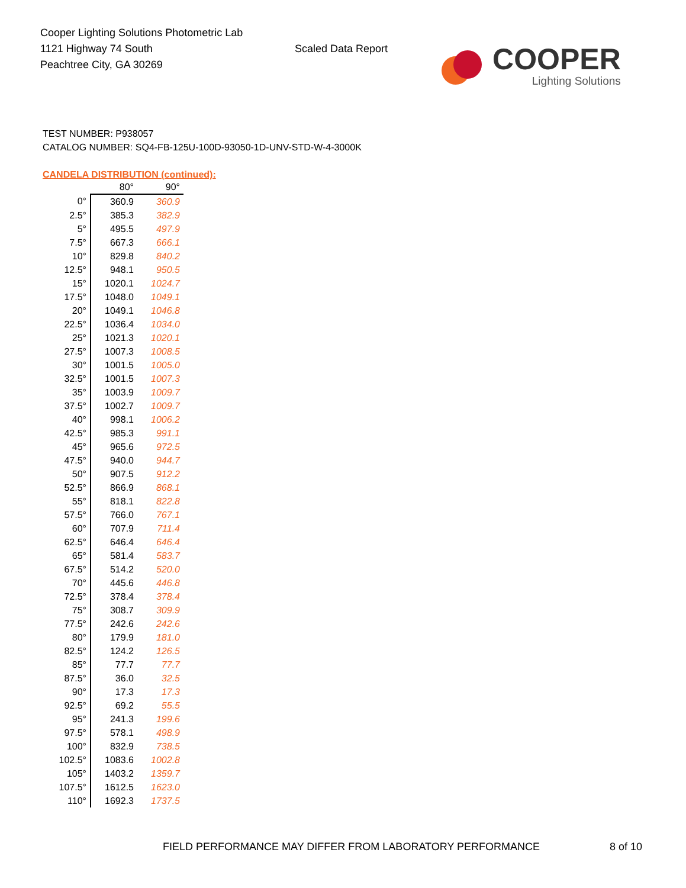Cooper Lighting Solutions Photometric Lab
1121 Highway 74 South
Peachtree City, GA 30269
Scaled Data Report
COOPER
Lighting Solutions
TEST NUMBER: P938057
CATALOG NUMBER: SQ4-FB-125U-100D-93050-1D-UNV-STD-W-4-3000K
CANDELA DISTRIBUTION (continued):
| | 80° | 90° |
| --- | --- | --- |
| 0° | 360.9 | 360.9 |
| 2.5° | 385.3 | 382.9 |
| 5° | 495.5 | 497.9 |
| 7.5° | 667.3 | 666.1 |
| 10° | 829.8 | 840.2 |
| 12.5° | 948.1 | 950.5 |
| 15° | 1020.1 | 1024.7 |
| 17.5° | 1048.0 | 1049.1 |
| 20° | 1049.1 | 1046.8 |
| 22.5° | 1036.4 | 1034.0 |
| 25° | 1021.3 | 1020.1 |
| 27.5° | 1007.3 | 1008.5 |
| 30° | 1001.5 | 1005.0 |
| 32.5° | 1001.5 | 1007.3 |
| 35° | 1003.9 | 1009.7 |
| 37.5° | 1002.7 | 1009.7 |
| 40° | 998.1 | 1006.2 |
| 42.5° | 985.3 | 991.1 |
| 45° | 965.6 | 972.5 |
| 47.5° | 940.0 | 944.7 |
| 50° | 907.5 | 912.2 |
| 52.5° | 866.9 | 868.1 |
| 55° | 818.1 | 822.8 |
| 57.5° | 766.0 | 767.1 |
| 60° | 707.9 | 711.4 |
| 62.5° | 646.4 | 646.4 |
| 65° | 581.4 | 583.7 |
| 67.5° | 514.2 | 520.0 |
| 70° | 445.6 | 446.8 |
| 72.5° | 378.4 | 378.4 |
| 75° | 308.7 | 309.9 |
| 77.5° | 242.6 | 242.6 |
| 80° | 179.9 | 181.0 |
| 82.5° | 124.2 | 126.5 |
| 85° | 77.7 | 77.7 |
| 87.5° | 36.0 | 32.5 |
| 90° | 17.3 | 17.3 |
| 92.5° | 69.2 | 55.5 |
| 95° | 241.3 | 199.6 |
| 97.5° | 578.1 | 498.9 |
| 100° | 832.9 | 738.5 |
| 102.5° | 1083.6 | 1002.8 |
| 105° | 1403.2 | 1359.7 |
| 107.5° | 1612.5 | 1623.0 |
| 110° | 1692.3 | 1737.5 |
FIELD PERFORMANCE MAY DIFFER FROM LABORATORY PERFORMANCE
8 of 10